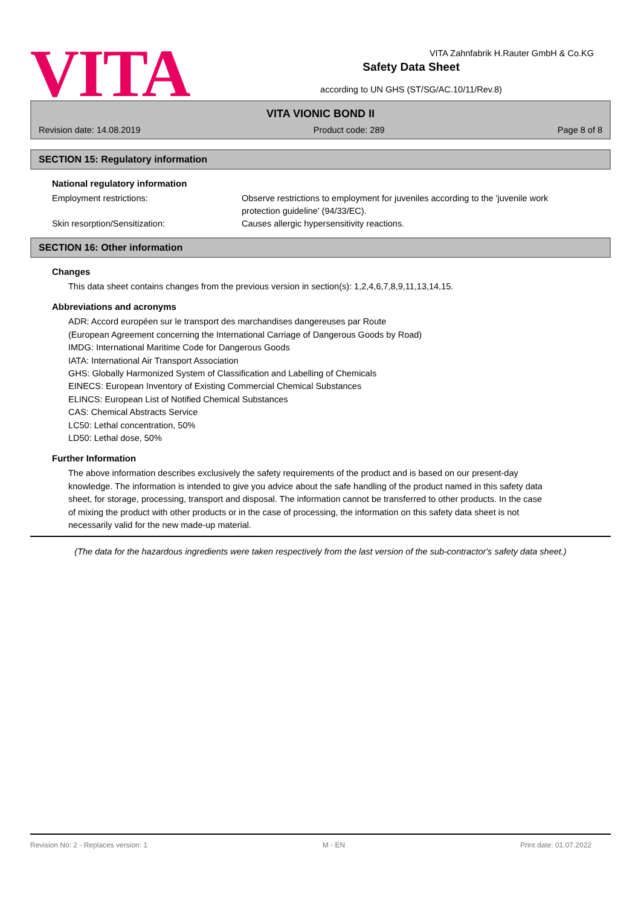VITA
VITA Zahnfabrik H.Rauter GmbH & Co.KG
Safety Data Sheet
according to UN GHS (ST/SG/AC.10/11/Rev.8)
VITA VIONIC BOND II
Revision date: 14.08.2019 Product code: 289 Page 8 of 8
SECTION 15: Regulatory information
National regulatory information
Employment restrictions: Observe restrictions to employment for juveniles according to the 'juvenile work protection guideline' (94/33/EC).
Skin resorption/Sensitization: Causes allergic hypersensitivity reactions.
SECTION 16: Other information
Changes
This data sheet contains changes from the previous version in section(s): 1,2,4,6,7,8,9,11,13,14,15.
Abbreviations and acronyms
ADR: Accord européen sur le transport des marchandises dangereuses par Route
(European Agreement concerning the International Carriage of Dangerous Goods by Road)
IMDG: International Maritime Code for Dangerous Goods
IATA: International Air Transport Association
GHS: Globally Harmonized System of Classification and Labelling of Chemicals
EINECS: European Inventory of Existing Commercial Chemical Substances
ELINCS: European List of Notified Chemical Substances
CAS: Chemical Abstracts Service
LC50: Lethal concentration, 50%
LD50: Lethal dose, 50%
Further Information
The above information describes exclusively the safety requirements of the product and is based on our present-day knowledge. The information is intended to give you advice about the safe handling of the product named in this safety data sheet, for storage, processing, transport and disposal. The information cannot be transferred to other products. In the case of mixing the product with other products or in the case of processing, the information on this safety data sheet is not necessarily valid for the new made-up material.
(The data for the hazardous ingredients were taken respectively from the last version of the sub-contractor's safety data sheet.)
Revision No: 2 - Replaces version: 1 M - EN Print date: 01.07.2022